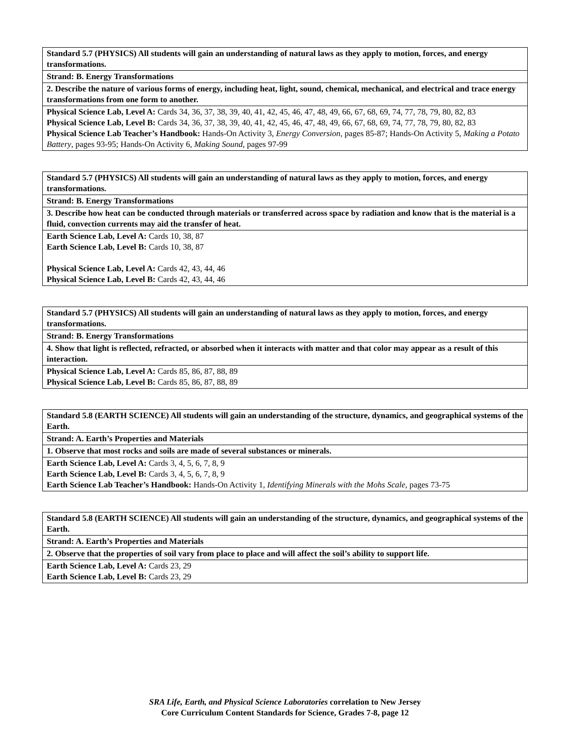| Standard 5.7 (PHYSICS) All students will gain an understanding of natural laws as they apply to motion, forces, and energy transformations. |
| Strand: B. Energy Transformations |
| 2. Describe the nature of various forms of energy, including heat, light, sound, chemical, mechanical, and electrical and trace energy transformations from one form to another. |
| Physical Science Lab, Level A: Cards 34, 36, 37, 38, 39, 40, 41, 42, 45, 46, 47, 48, 49, 66, 67, 68, 69, 74, 77, 78, 79, 80, 82, 83 Physical Science Lab, Level B: Cards 34, 36, 37, 38, 39, 40, 41, 42, 45, 46, 47, 48, 49, 66, 67, 68, 69, 74, 77, 78, 79, 80, 82, 83 Physical Science Lab Teacher’s Handbook: Hands-On Activity 3, Energy Conversion , pages 85-87; Hands-On Activity 5, Making a Potato Battery , pages 93-95; Hands-On Activity 6, Making Sound , pages 97-99 |
| Standard 5.7 (PHYSICS) All students will gain an understanding of natural laws as they apply to motion, forces, and energy transformations. |
| Strand: B. Energy Transformations |
| 3. Describe how heat can be conducted through materials or transferred across space by radiation and know that is the material is a fluid, convection currents may aid the transfer of heat. |
| Earth Science Lab, Level A: Cards 10, 38, 87 Earth Science Lab, Level B: Cards 10, 38, 87 Physical Science Lab, Level A: Cards 42, 43, 44, 46 Physical Science Lab, Level B: Cards 42, 43, 44, 46 |
| Standard 5.7 (PHYSICS) All students will gain an understanding of natural laws as they apply to motion, forces, and energy transformations. |
| Strand: B. Energy Transformations |
| 4. Show that light is reflected, refracted, or absorbed when it interacts with matter and that color may appear as a result of this interaction. |
| Physical Science Lab, Level A: Cards 85, 86, 87, 88, 89 Physical Science Lab, Level B: Cards 85, 86, 87, 88, 89 |
| Standard 5.8 (EARTH SCIENCE) All students will gain an understanding of the structure, dynamics, and geographical systems of the Earth. |
| Strand: A. Earth’s Properties and Materials |
| 1. Observe that most rocks and soils are made of several substances or minerals. |
| Earth Science Lab, Level A: Cards 3, 4, 5, 6, 7, 8, 9 Earth Science Lab, Level B: Cards 3, 4, 5, 6, 7, 8, 9 Earth Science Lab Teacher’s Handbook: Hands-On Activity 1, Identifying Minerals with the Mohs Scale , pages 73-75 |
| Standard 5.8 (EARTH SCIENCE) All students will gain an understanding of the structure, dynamics, and geographical systems of the Earth. |
| Strand: A. Earth’s Properties and Materials |
| 2. Observe that the properties of soil vary from place to place and will affect the soil’s ability to support life. |
| Earth Science Lab, Level A: Cards 23, 29 Earth Science Lab, Level B: Cards 23, 29 |
SRA Life, Earth, and Physical Science Laboratories correlation to New Jersey
Core Curriculum Content Standards for Science, Grades 7-8, page 12